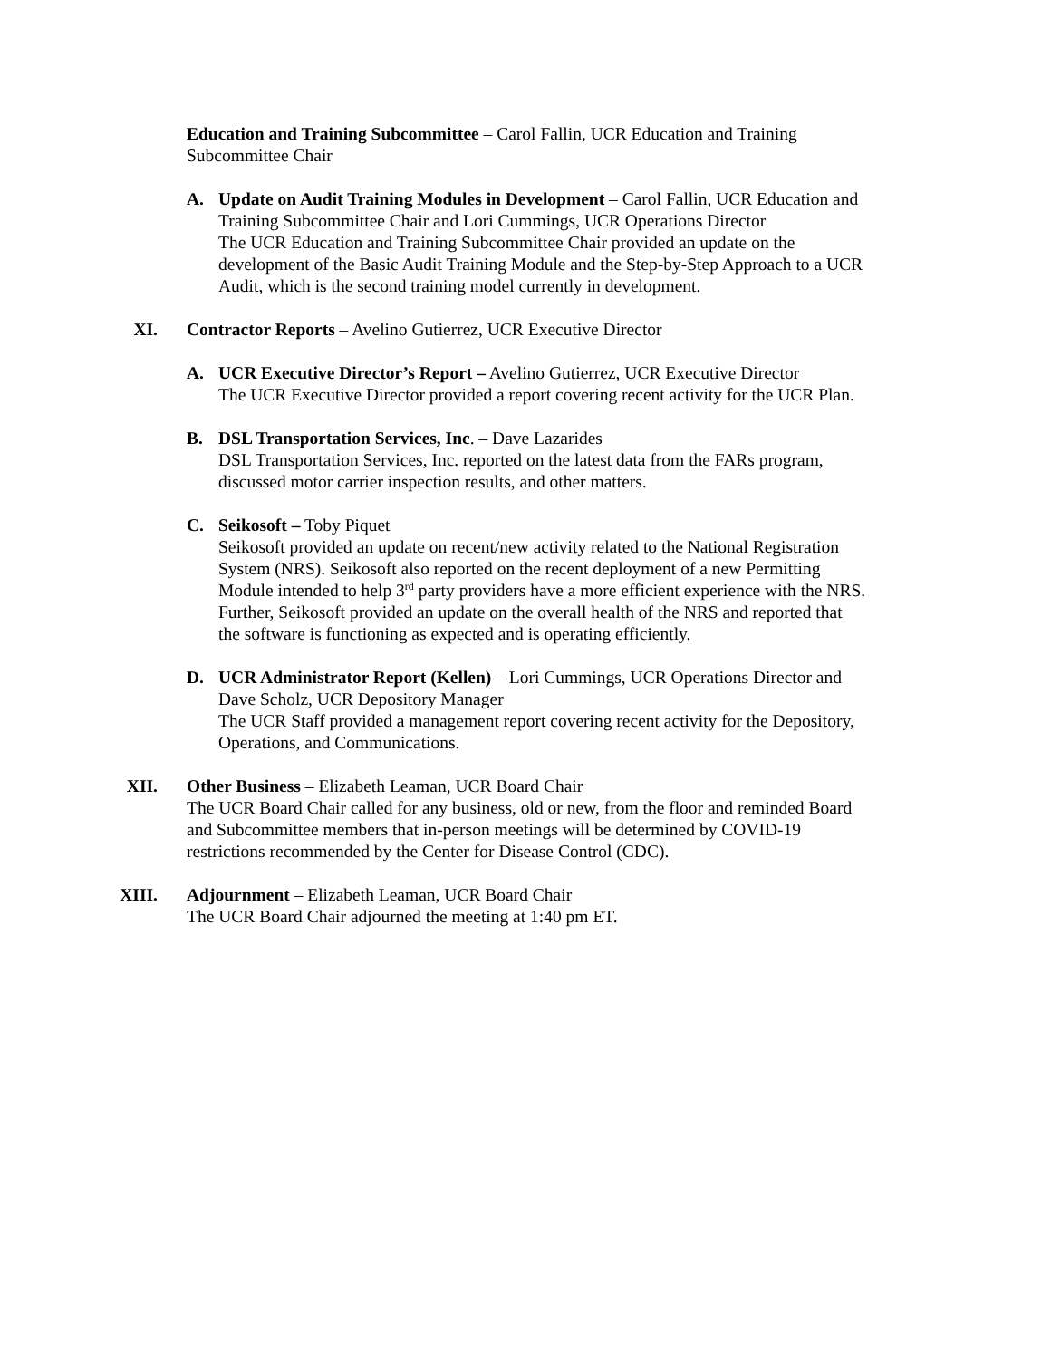Education and Training Subcommittee – Carol Fallin, UCR Education and Training Subcommittee Chair
A. Update on Audit Training Modules in Development – Carol Fallin, UCR Education and Training Subcommittee Chair and Lori Cummings, UCR Operations Director
The UCR Education and Training Subcommittee Chair provided an update on the development of the Basic Audit Training Module and the Step-by-Step Approach to a UCR Audit, which is the second training model currently in development.
XI. Contractor Reports – Avelino Gutierrez, UCR Executive Director
A. UCR Executive Director’s Report – Avelino Gutierrez, UCR Executive Director
The UCR Executive Director provided a report covering recent activity for the UCR Plan.
B. DSL Transportation Services, Inc. – Dave Lazarides
DSL Transportation Services, Inc. reported on the latest data from the FARs program, discussed motor carrier inspection results, and other matters.
C. Seikosoft – Toby Piquet
Seikosoft provided an update on recent/new activity related to the National Registration System (NRS). Seikosoft also reported on the recent deployment of a new Permitting Module intended to help 3<sup>rd</sup> party providers have a more efficient experience with the NRS. Further, Seikosoft provided an update on the overall health of the NRS and reported that the software is functioning as expected and is operating efficiently.
D. UCR Administrator Report (Kellen) – Lori Cummings, UCR Operations Director and Dave Scholz, UCR Depository Manager
The UCR Staff provided a management report covering recent activity for the Depository, Operations, and Communications.
XII. Other Business – Elizabeth Leaman, UCR Board Chair
The UCR Board Chair called for any business, old or new, from the floor and reminded Board and Subcommittee members that in-person meetings will be determined by COVID-19 restrictions recommended by the Center for Disease Control (CDC).
XIII. Adjournment – Elizabeth Leaman, UCR Board Chair
The UCR Board Chair adjourned the meeting at 1:40 pm ET.